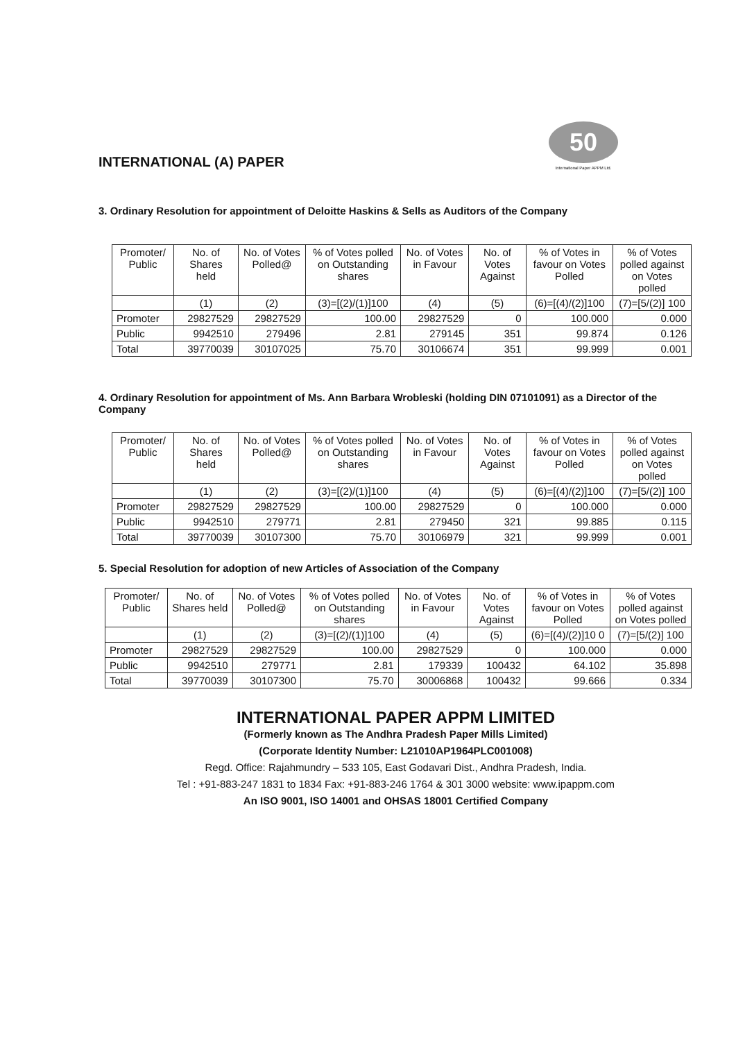INTERNATIONAL (A) PAPER
50
International Paper APPM Ltd.
3. Ordinary Resolution for appointment of Deloitte Haskins & Sells as Auditors of the Company
| Promoter/ Public | No. of Shares held | No. of Votes Polled@ | % of Votes polled on Outstanding shares | No. of Votes in Favour | No. of Votes Against | % of Votes in favour on Votes Polled | % of Votes polled against on Votes polled |
| --- | --- | --- | --- | --- | --- | --- | --- |
| | (1) | (2) | (3)=[(2)/(1)]100 | (4) | (5) | (6)=[(4)/(2)]100 | (7)=[5/(2)] 100 |
| Promoter | 29827529 | 29827529 | 100.00 | 29827529 | 0 | 100.000 | 0.000 |
| Public | 9942510 | 279496 | 2.81 | 279145 | 351 | 99.874 | 0.126 |
| Total | 39770039 | 30107025 | 75.70 | 30106674 | 351 | 99.999 | 0.001 |
4. Ordinary Resolution for appointment of Ms. Ann Barbara Wrobleski (holding DIN 07101091) as a Director of the Company
| Promoter/ Public | No. of Shares held | No. of Votes Polled@ | % of Votes polled on Outstanding shares | No. of Votes in Favour | No. of Votes Against | % of Votes in favour on Votes Polled | % of Votes polled against on Votes polled |
| --- | --- | --- | --- | --- | --- | --- | --- |
| | (1) | (2) | (3)=[(2)/(1)]100 | (4) | (5) | (6)=[(4)/(2)]100 | (7)=[5/(2)] 100 |
| Promoter | 29827529 | 29827529 | 100.00 | 29827529 | 0 | 100.000 | 0.000 |
| Public | 9942510 | 279771 | 2.81 | 279450 | 321 | 99.885 | 0.115 |
| Total | 39770039 | 30107300 | 75.70 | 30106979 | 321 | 99.999 | 0.001 |
5. Special Resolution for adoption of new Articles of Association of the Company
| Promoter/ Public | No. of Shares held | No. of Votes Polled@ | % of Votes polled on Outstanding shares | No. of Votes in Favour | No. of Votes Against | % of Votes in favour on Votes Polled | % of Votes polled against on Votes polled |
| --- | --- | --- | --- | --- | --- | --- | --- |
| | (1) | (2) | (3)=[(2)/(1)]100 | (4) | (5) | (6)=[(4)/(2)]10 0 | (7)=[5/(2)] 100 |
| Promoter | 29827529 | 29827529 | 100.00 | 29827529 | 0 | 100.000 | 0.000 |
| Public | 9942510 | 279771 | 2.81 | 179339 | 100432 | 64.102 | 35.898 |
| Total | 39770039 | 30107300 | 75.70 | 30006868 | 100432 | 99.666 | 0.334 |
INTERNATIONAL PAPER APPM LIMITED
(Formerly known as The Andhra Pradesh Paper Mills Limited)
(Corporate Identity Number: L21010AP1964PLC001008)
Regd. Office: Rajahmundry – 533 105, East Godavari Dist., Andhra Pradesh, India.
Tel : +91-883-247 1831 to 1834 Fax: +91-883-246 1764 & 301 3000 website: www.ipappm.com
An ISO 9001, ISO 14001 and OHSAS 18001 Certified Company